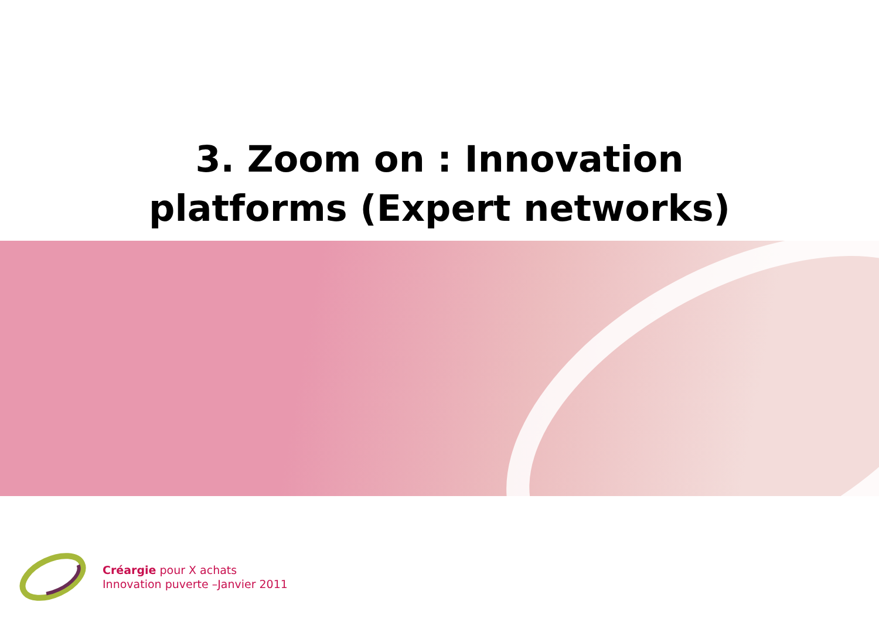3. Zoom on : Innovation platforms (Expert networks)
Créargie pour X achats
Innovation puverte –Janvier 2011